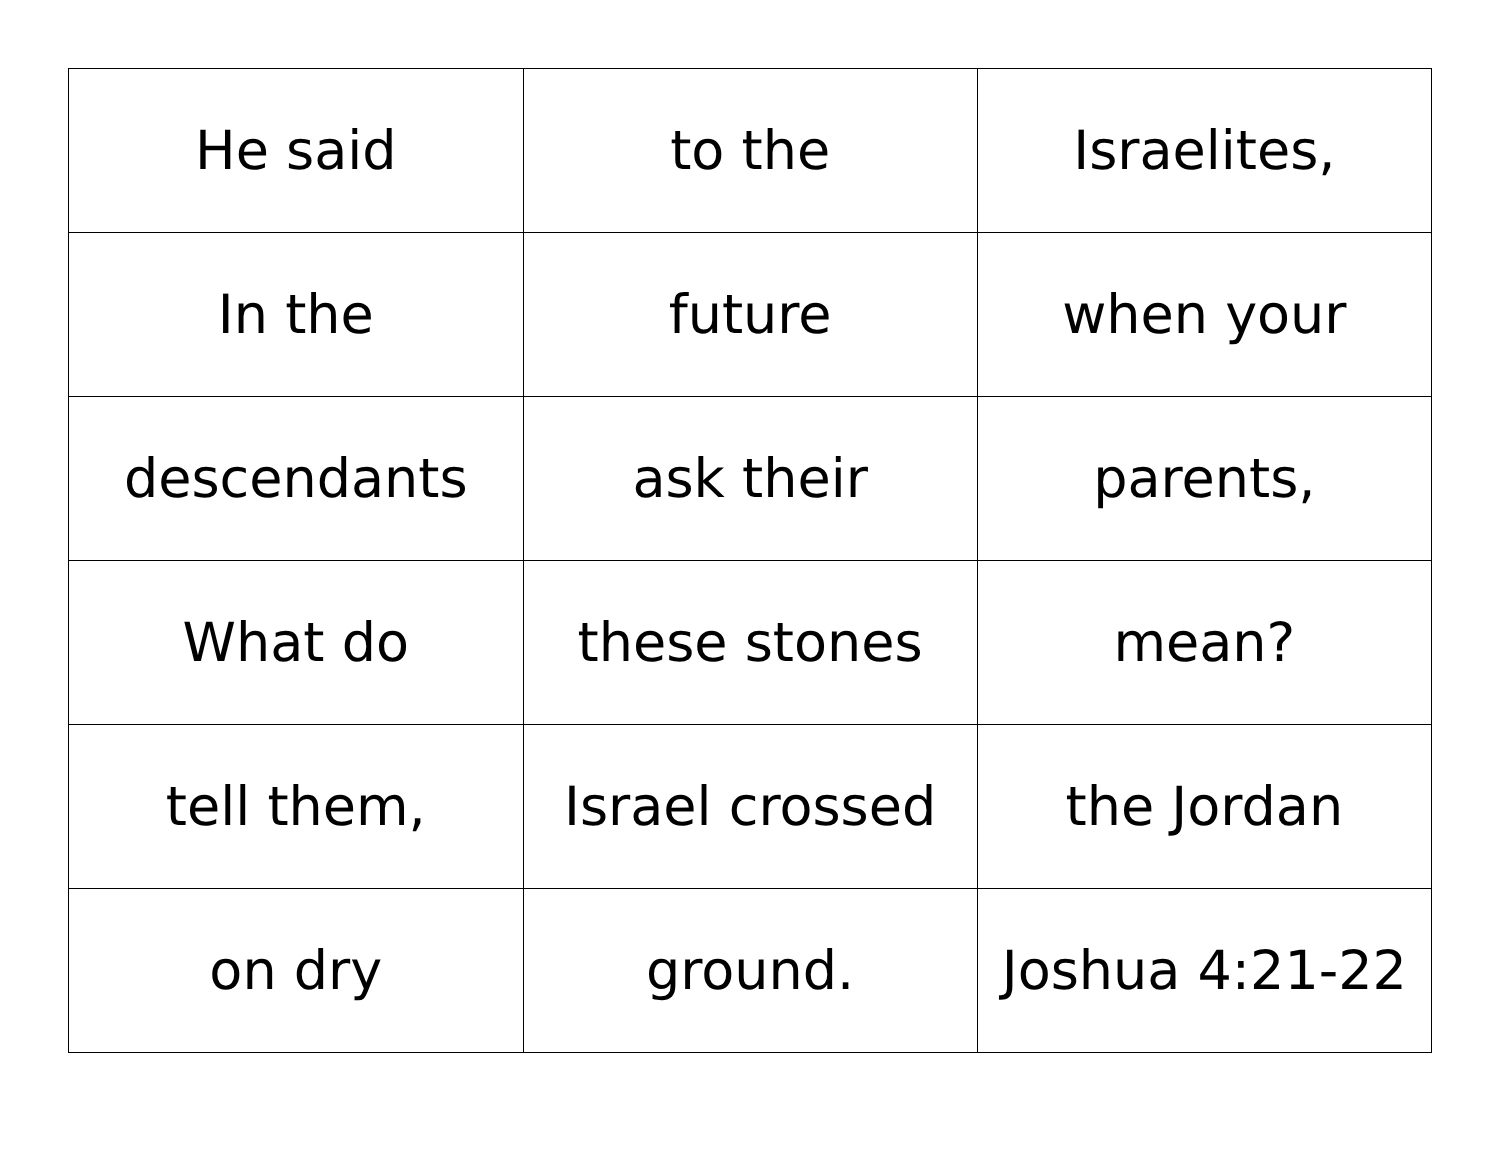| He said | to the | Israelites, |
| In the | future | when your |
| descendants | ask their | parents, |
| What do | these stones | mean? |
| tell them, | Israel crossed | the Jordan |
| on dry | ground. | Joshua 4:21-22 |